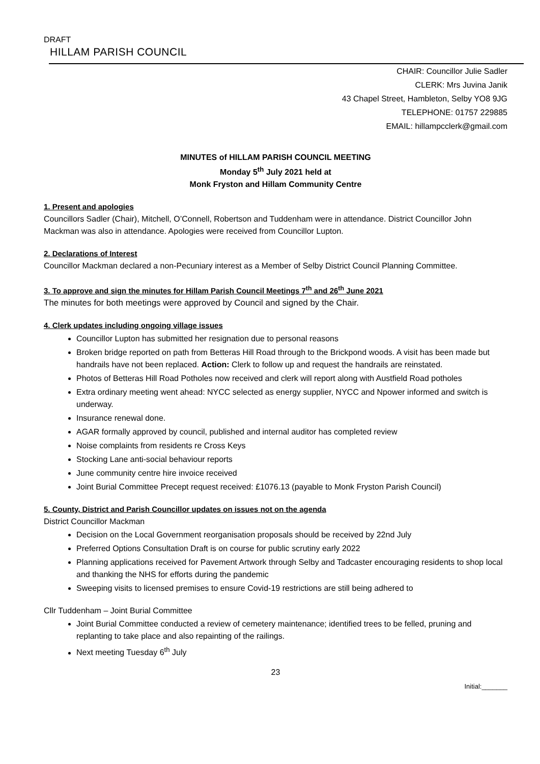DRAFT
HILLAM PARISH COUNCIL
CHAIR: Councillor Julie Sadler
CLERK: Mrs Juvina Janik
43 Chapel Street, Hambleton, Selby YO8 9JG
TELEPHONE: 01757 229885
EMAIL: hillampcclerk@gmail.com
MINUTES of HILLAM PARISH COUNCIL MEETING
Monday 5<sup>th</sup> July 2021 held at
Monk Fryston and Hillam Community Centre
1. Present and apologies
Councillors Sadler (Chair), Mitchell, O’Connell, Robertson and Tuddenham were in attendance. District Councillor John Mackman was also in attendance. Apologies were received from Councillor Lupton.
2. Declarations of Interest
Councillor Mackman declared a non-Pecuniary interest as a Member of Selby District Council Planning Committee.
3. To approve and sign the minutes for Hillam Parish Council Meetings 7<sup>th</sup> and 26<sup>th</sup> June 2021
The minutes for both meetings were approved by Council and signed by the Chair.
4. Clerk updates including ongoing village issues
Councillor Lupton has submitted her resignation due to personal reasons
Broken bridge reported on path from Betteras Hill Road through to the Brickpond woods. A visit has been made but handrails have not been replaced. Action: Clerk to follow up and request the handrails are reinstated.
Photos of Betteras Hill Road Potholes now received and clerk will report along with Austfield Road potholes
Extra ordinary meeting went ahead: NYCC selected as energy supplier, NYCC and Npower informed and switch is underway.
Insurance renewal done.
AGAR formally approved by council, published and internal auditor has completed review
Noise complaints from residents re Cross Keys
Stocking Lane anti-social behaviour reports
June community centre hire invoice received
Joint Burial Committee Precept request received: £1076.13 (payable to Monk Fryston Parish Council)
5. County, District and Parish Councillor updates on issues not on the agenda
District Councillor Mackman
Decision on the Local Government reorganisation proposals should be received by 22nd July
Preferred Options Consultation Draft is on course for public scrutiny early 2022
Planning applications received for Pavement Artwork through Selby and Tadcaster encouraging residents to shop local and thanking the NHS for efforts during the pandemic
Sweeping visits to licensed premises to ensure Covid-19 restrictions are still being adhered to
Cllr Tuddenham – Joint Burial Committee
Joint Burial Committee conducted a review of cemetery maintenance; identified trees to be felled, pruning and replanting to take place and also repainting of the railings.
Next meeting Tuesday 6<sup>th</sup> July
23
Initial:_______